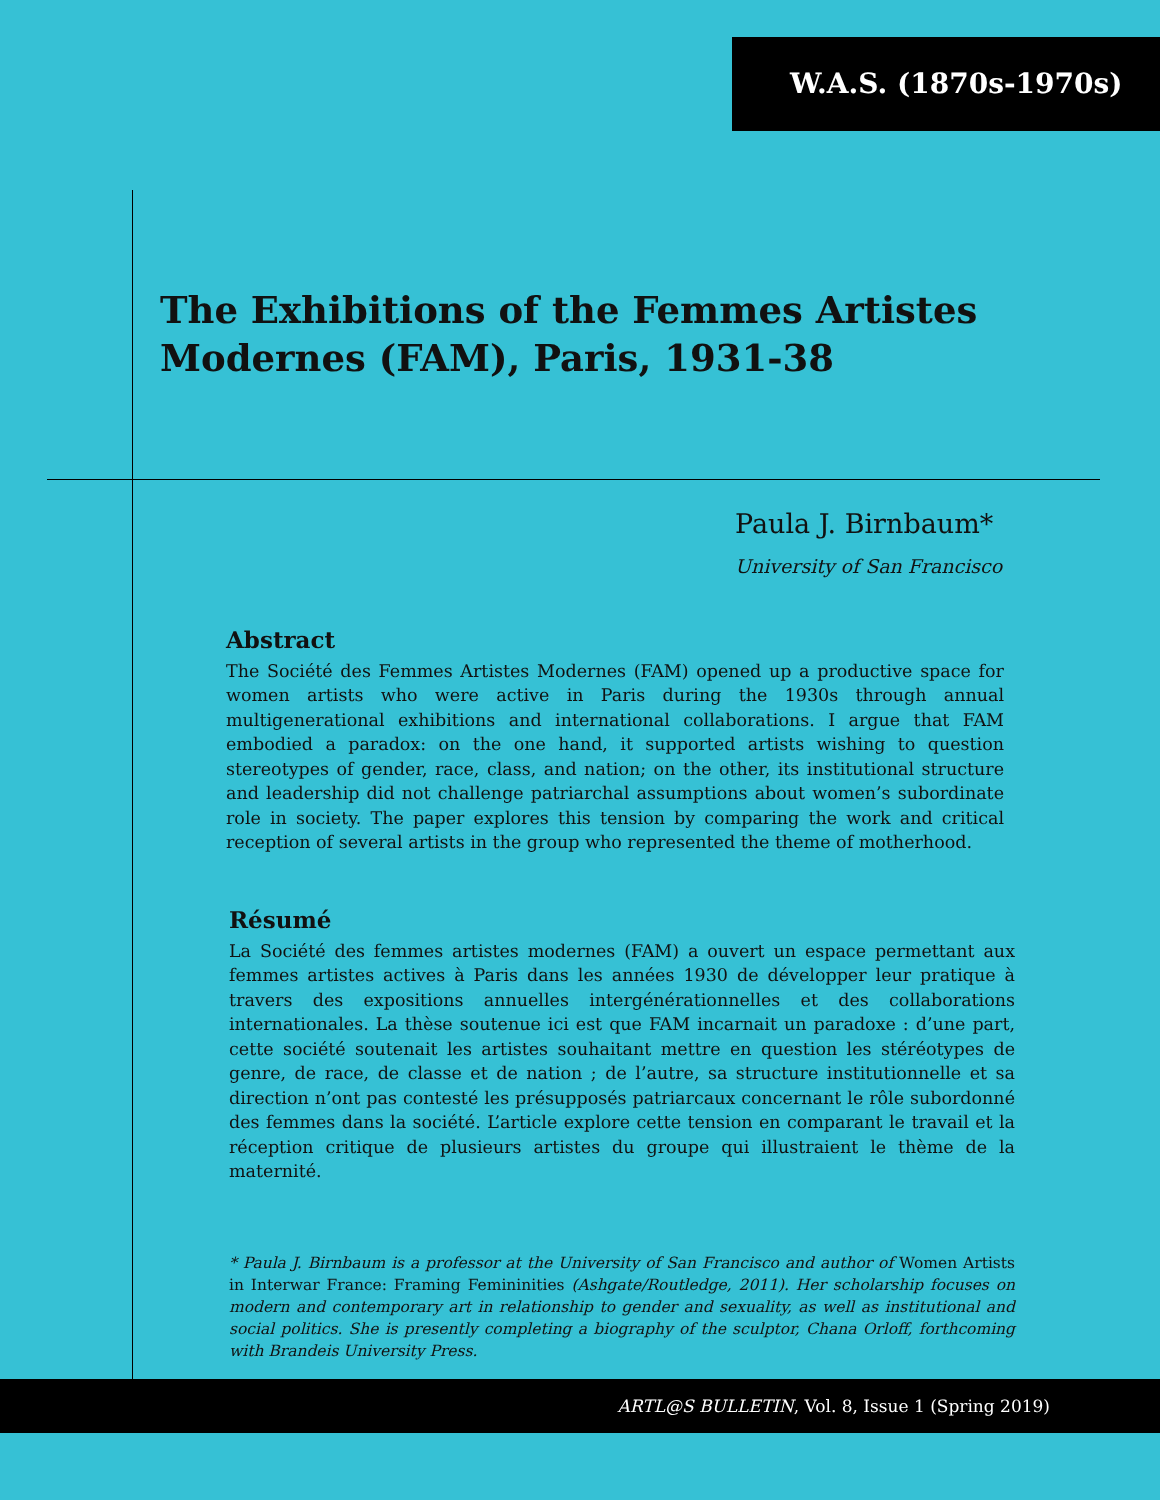W.A.S. (1870s-1970s)
The Exhibitions of the Femmes Artistes Modernes (FAM), Paris, 1931-38
Paula J. Birnbaum*
University of San Francisco
Abstract
The Société des Femmes Artistes Modernes (FAM) opened up a productive space for women artists who were active in Paris during the 1930s through annual multigenerational exhibitions and international collaborations. I argue that FAM embodied a paradox: on the one hand, it supported artists wishing to question stereotypes of gender, race, class, and nation; on the other, its institutional structure and leadership did not challenge patriarchal assumptions about women’s subordinate role in society. The paper explores this tension by comparing the work and critical reception of several artists in the group who represented the theme of motherhood.
Résumé
La Société des femmes artistes modernes (FAM) a ouvert un espace permettant aux femmes artistes actives à Paris dans les années 1930 de développer leur pratique à travers des expositions annuelles intergénérationnelles et des collaborations internationales. La thèse soutenue ici est que FAM incarnait un paradoxe : d’une part, cette société soutenait les artistes souhaitant mettre en question les stéréotypes de genre, de race, de classe et de nation ; de l’autre, sa structure institutionnelle et sa direction n’ont pas contesté les présupposés patriarcaux concernant le rôle subordonné des femmes dans la société. L’article explore cette tension en comparant le travail et la réception critique de plusieurs artistes du groupe qui illustraient le thème de la maternité.
* Paula J. Birnbaum is a professor at the University of San Francisco and author of Women Artists in Interwar France: Framing Femininities (Ashgate/Routledge, 2011). Her scholarship focuses on modern and contemporary art in relationship to gender and sexuality, as well as institutional and social politics. She is presently completing a biography of the sculptor, Chana Orloff, forthcoming with Brandeis University Press.
ARTL@S BULLETIN, Vol. 8, Issue 1 (Spring 2019)